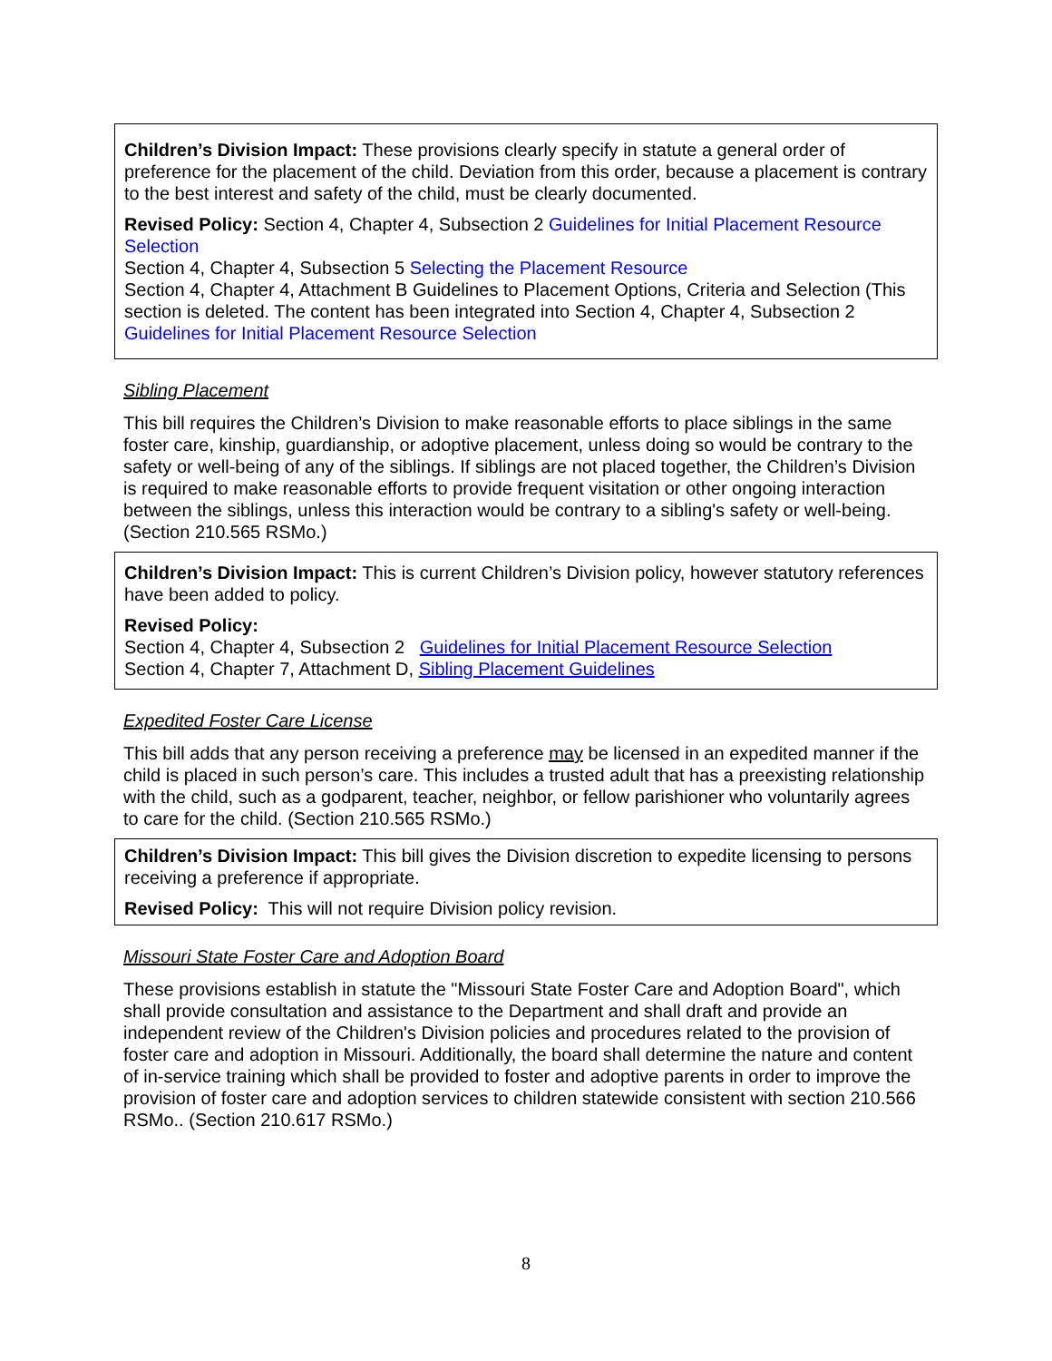Children’s Division Impact: These provisions clearly specify in statute a general order of preference for the placement of the child. Deviation from this order, because a placement is contrary to the best interest and safety of the child, must be clearly documented.
Revised Policy: Section 4, Chapter 4, Subsection 2 Guidelines for Initial Placement Resource Selection
Section 4, Chapter 4, Subsection 5 Selecting the Placement Resource
Section 4, Chapter 4, Attachment B Guidelines to Placement Options, Criteria and Selection (This section is deleted. The content has been integrated into Section 4, Chapter 4, Subsection 2 Guidelines for Initial Placement Resource Selection
Sibling Placement
This bill requires the Children’s Division to make reasonable efforts to place siblings in the same foster care, kinship, guardianship, or adoptive placement, unless doing so would be contrary to the safety or well-being of any of the siblings. If siblings are not placed together, the Children’s Division is required to make reasonable efforts to provide frequent visitation or other ongoing interaction between the siblings, unless this interaction would be contrary to a sibling's safety or well-being. (Section 210.565 RSMo.)
Children’s Division Impact: This is current Children’s Division policy, however statutory references have been added to policy.
Revised Policy:
Section 4, Chapter 4, Subsection 2 Guidelines for Initial Placement Resource Selection
Section 4, Chapter 7, Attachment D, Sibling Placement Guidelines
Expedited Foster Care License
This bill adds that any person receiving a preference may be licensed in an expedited manner if the child is placed in such person’s care. This includes a trusted adult that has a preexisting relationship with the child, such as a godparent, teacher, neighbor, or fellow parishioner who voluntarily agrees to care for the child. (Section 210.565 RSMo.)
Children’s Division Impact: This bill gives the Division discretion to expedite licensing to persons receiving a preference if appropriate.
Revised Policy: This will not require Division policy revision.
Missouri State Foster Care and Adoption Board
These provisions establish in statute the "Missouri State Foster Care and Adoption Board", which shall provide consultation and assistance to the Department and shall draft and provide an independent review of the Children's Division policies and procedures related to the provision of foster care and adoption in Missouri. Additionally, the board shall determine the nature and content of in-service training which shall be provided to foster and adoptive parents in order to improve the provision of foster care and adoption services to children statewide consistent with section 210.566 RSMo.. (Section 210.617 RSMo.)
8